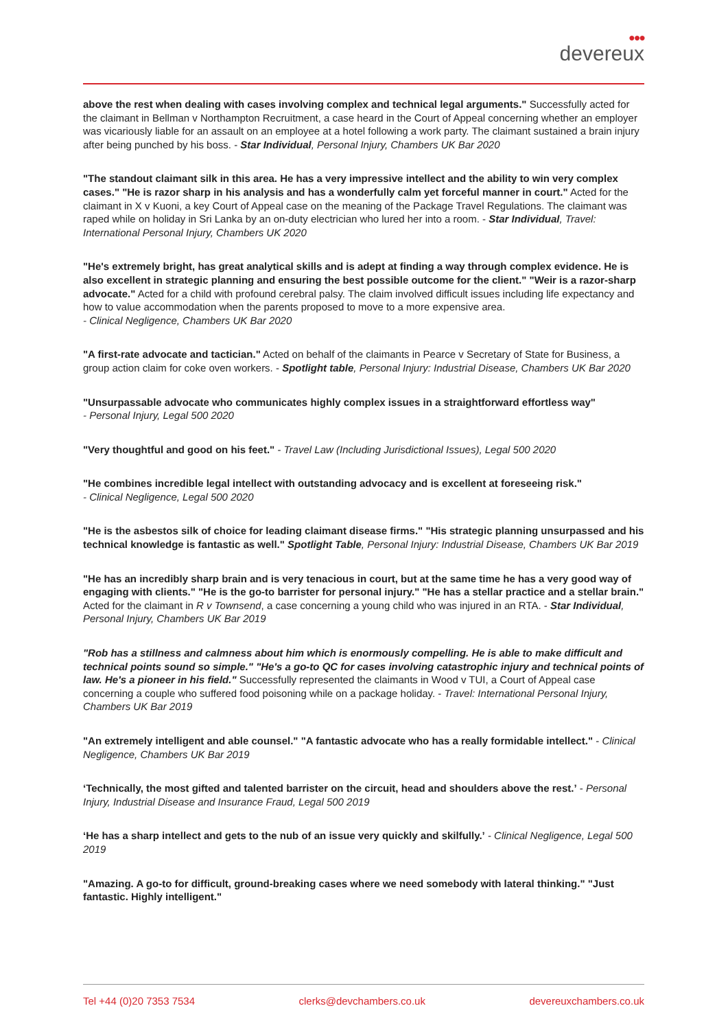●●●
devereux
above the rest when dealing with cases involving complex and technical legal arguments." Successfully acted for the claimant in Bellman v Northampton Recruitment, a case heard in the Court of Appeal concerning whether an employer was vicariously liable for an assault on an employee at a hotel following a work party. The claimant sustained a brain injury after being punched by his boss. - Star Individual, Personal Injury, Chambers UK Bar 2020
"The standout claimant silk in this area. He has a very impressive intellect and the ability to win very complex cases." "He is razor sharp in his analysis and has a wonderfully calm yet forceful manner in court." Acted for the claimant in X v Kuoni, a key Court of Appeal case on the meaning of the Package Travel Regulations. The claimant was raped while on holiday in Sri Lanka by an on-duty electrician who lured her into a room. - Star Individual, Travel: International Personal Injury, Chambers UK 2020
"He's extremely bright, has great analytical skills and is adept at finding a way through complex evidence. He is also excellent in strategic planning and ensuring the best possible outcome for the client." "Weir is a razor-sharp advocate." Acted for a child with profound cerebral palsy. The claim involved difficult issues including life expectancy and how to value accommodation when the parents proposed to move to a more expensive area.
- Clinical Negligence, Chambers UK Bar 2020
"A first-rate advocate and tactician." Acted on behalf of the claimants in Pearce v Secretary of State for Business, a group action claim for coke oven workers. - Spotlight table, Personal Injury: Industrial Disease, Chambers UK Bar 2020
"Unsurpassable advocate who communicates highly complex issues in a straightforward effortless way"
- Personal Injury, Legal 500 2020
"Very thoughtful and good on his feet." - Travel Law (Including Jurisdictional Issues), Legal 500 2020
"He combines incredible legal intellect with outstanding advocacy and is excellent at foreseeing risk."
- Clinical Negligence, Legal 500 2020
"He is the asbestos silk of choice for leading claimant disease firms." "His strategic planning unsurpassed and his technical knowledge is fantastic as well." Spotlight Table, Personal Injury: Industrial Disease, Chambers UK Bar 2019
"He has an incredibly sharp brain and is very tenacious in court, but at the same time he has a very good way of engaging with clients." "He is the go-to barrister for personal injury." "He has a stellar practice and a stellar brain." Acted for the claimant in R v Townsend, a case concerning a young child who was injured in an RTA. - Star Individual, Personal Injury, Chambers UK Bar 2019
"Rob has a stillness and calmness about him which is enormously compelling. He is able to make difficult and technical points sound so simple." "He's a go-to QC for cases involving catastrophic injury and technical points of law. He's a pioneer in his field." Successfully represented the claimants in Wood v TUI, a Court of Appeal case concerning a couple who suffered food poisoning while on a package holiday. - Travel: International Personal Injury, Chambers UK Bar 2019
"An extremely intelligent and able counsel." "A fantastic advocate who has a really formidable intellect." - Clinical Negligence, Chambers UK Bar 2019
‘Technically, the most gifted and talented barrister on the circuit, head and shoulders above the rest.’ - Personal Injury, Industrial Disease and Insurance Fraud, Legal 500 2019
‘He has a sharp intellect and gets to the nub of an issue very quickly and skilfully.’ - Clinical Negligence, Legal 500 2019
"Amazing. A go-to for difficult, ground-breaking cases where we need somebody with lateral thinking." "Just fantastic. Highly intelligent."
Tel +44 (0)20 7353 7534 clerks@devchambers.co.uk devereuxchambers.co.uk